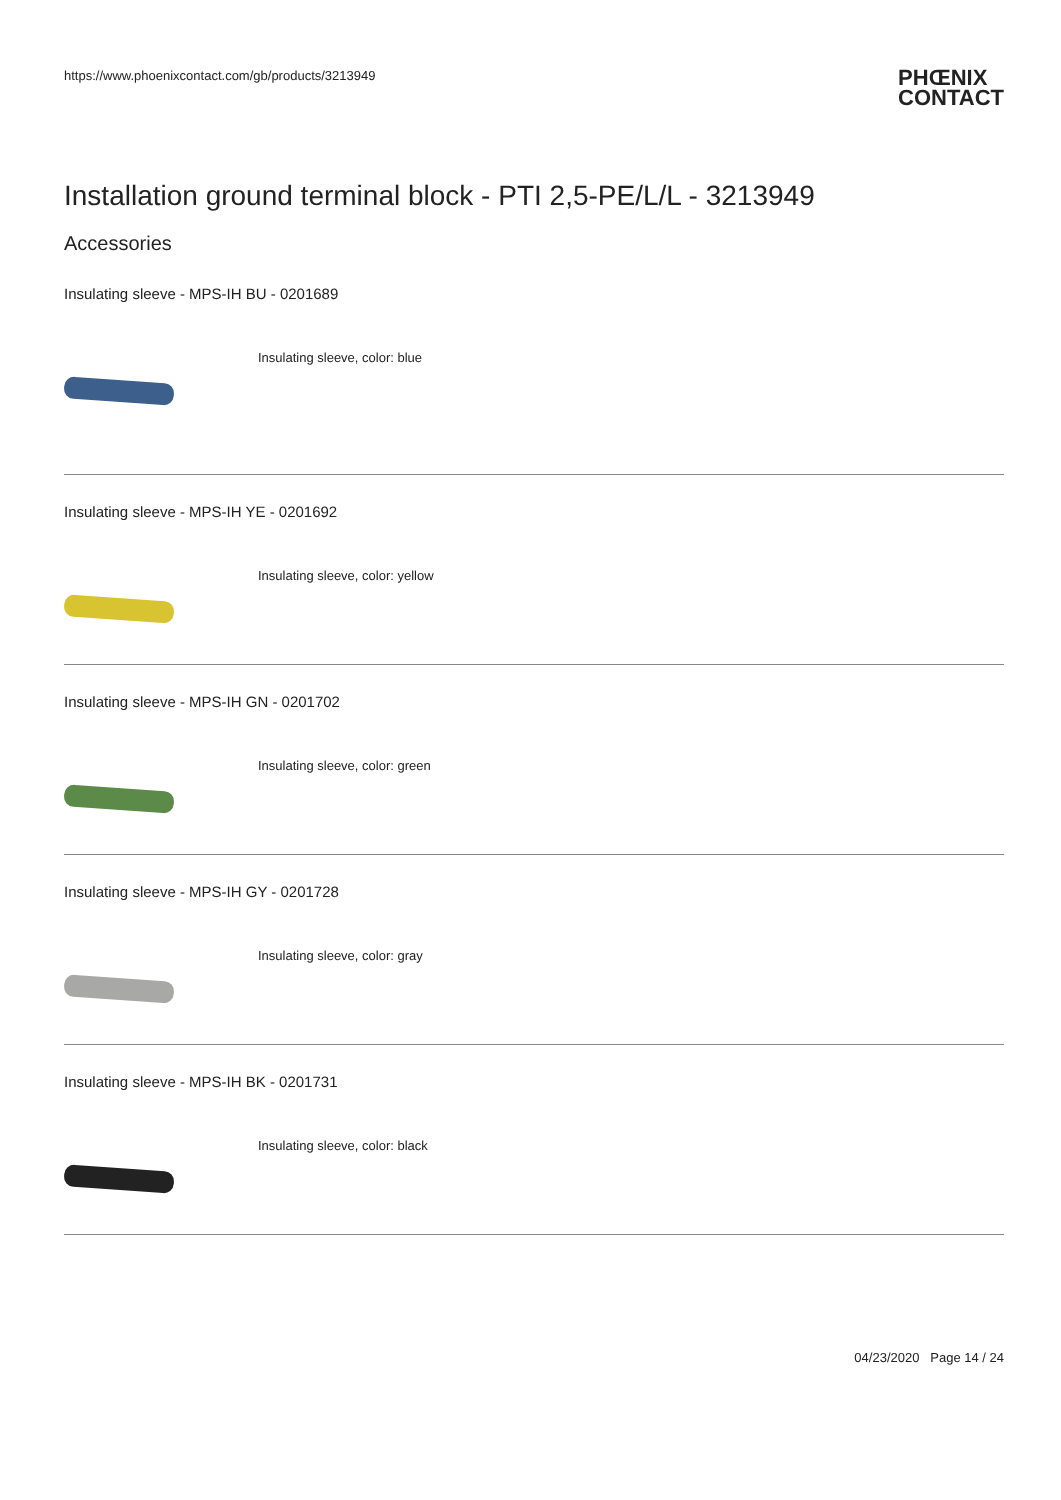https://www.phoenixcontact.com/gb/products/3213949
PHŒNIX
CONTACT
Installation ground terminal block - PTI 2,5-PE/L/L - 3213949
Accessories
Insulating sleeve - MPS-IH BU - 0201689
Insulating sleeve, color: blue
Insulating sleeve - MPS-IH YE - 0201692
Insulating sleeve, color: yellow
Insulating sleeve - MPS-IH GN - 0201702
Insulating sleeve, color: green
Insulating sleeve - MPS-IH GY - 0201728
Insulating sleeve, color: gray
Insulating sleeve - MPS-IH BK - 0201731
Insulating sleeve, color: black
04/23/2020 Page 14 / 24